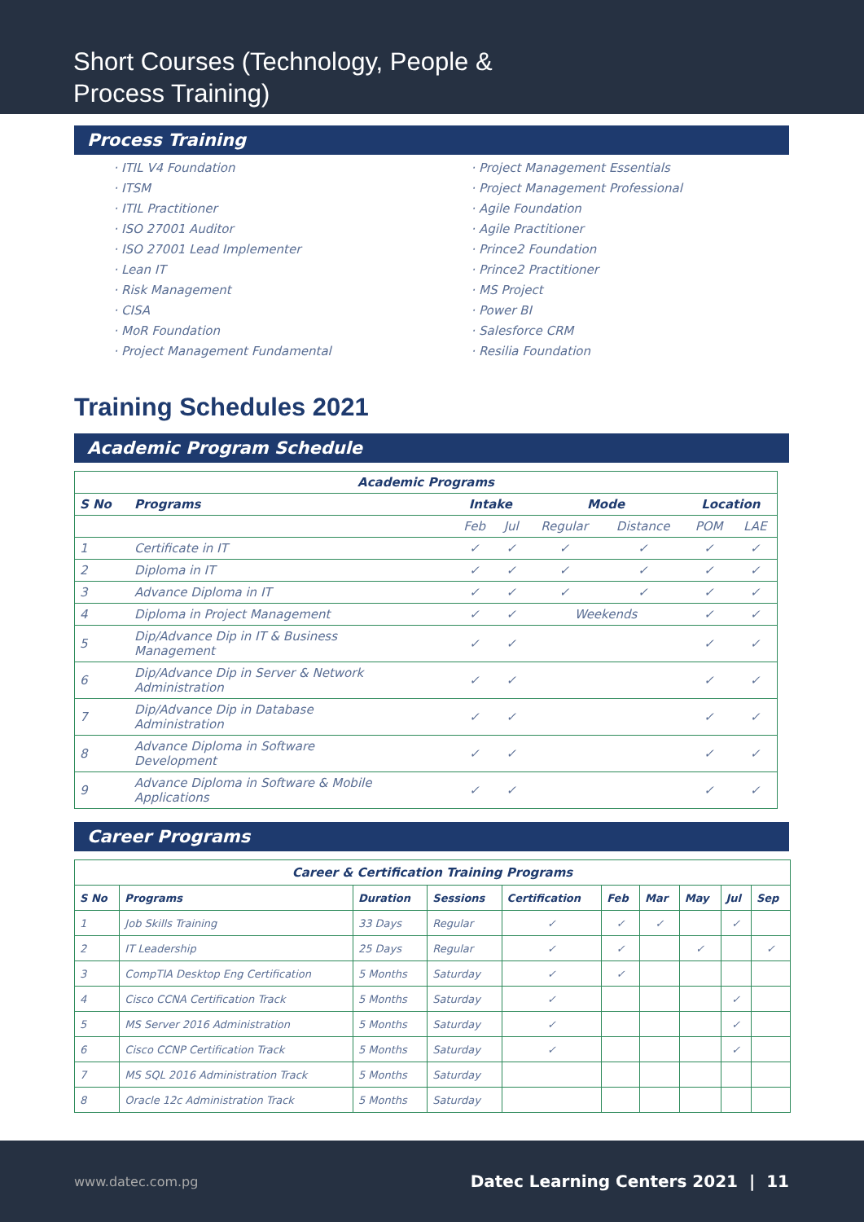Short Courses (Technology, People &
Process Training)
Process Training
ITIL V4 Foundation
ITSM
ITIL Practitioner
ISO 27001 Auditor
ISO 27001 Lead Implementer
Lean IT
Risk Management
CISA
MoR Foundation
Project Management Fundamental
Project Management Essentials
Project Management Professional
Agile Foundation
Agile Practitioner
Prince2 Foundation
Prince2 Practitioner
MS Project
Power BI
Salesforce CRM
Resilia Foundation
Training Schedules 2021
Academic Program Schedule
| Academic Programs | | | | | | | |
| --- | --- | --- | --- | --- | --- | --- | --- |
| S No | Programs | Intake | | Mode | | Location | |
| | | Feb | Jul | Regular | Distance | POM | LAE |
| 1 | Certificate in IT | ✓ | ✓ | ✓ | ✓ | ✓ | ✓ |
| 2 | Diploma in IT | ✓ | ✓ | ✓ | ✓ | ✓ | ✓ |
| 3 | Advance Diploma in IT | ✓ | ✓ | ✓ | ✓ | ✓ | ✓ |
| 4 | Diploma in Project Management | ✓ | ✓ | Weekends | | ✓ | ✓ |
| 5 | Dip/Advance Dip in IT & Business Management | ✓ | ✓ | | | ✓ | ✓ |
| 6 | Dip/Advance Dip in Server & Network Administration | ✓ | ✓ | | | ✓ | ✓ |
| 7 | Dip/Advance Dip in Database Administration | ✓ | ✓ | | | ✓ | ✓ |
| 8 | Advance Diploma in Software Development | ✓ | ✓ | | | ✓ | ✓ |
| 9 | Advance Diploma in Software & Mobile Applications | ✓ | ✓ | | | ✓ | ✓ |
Career Programs
| Career & Certification Training Programs | | | | | | | | | |
| --- | --- | --- | --- | --- | --- | --- | --- | --- | --- |
| S No | Programs | Duration | Sessions | Certification | Feb | Mar | May | Jul | Sep |
| 1 | Job Skills Training | 33 Days | Regular | ✓ | ✓ | ✓ | | ✓ | |
| 2 | IT Leadership | 25 Days | Regular | ✓ | ✓ | | ✓ | | ✓ |
| 3 | CompTIA Desktop Eng Certification | 5 Months | Saturday | ✓ | ✓ | | | | |
| 4 | Cisco CCNA Certification Track | 5 Months | Saturday | ✓ | | | | ✓ | |
| 5 | MS Server 2016 Administration | 5 Months | Saturday | ✓ | | | | ✓ | |
| 6 | Cisco CCNP Certification Track | 5 Months | Saturday | ✓ | | | | ✓ | |
| 7 | MS SQL 2016 Administration Track | 5 Months | Saturday | | | | | | |
| 8 | Oracle 12c Administration Track | 5 Months | Saturday | | | | | | |
www.datec.com.pg Datec Learning Centers 2021 | 11